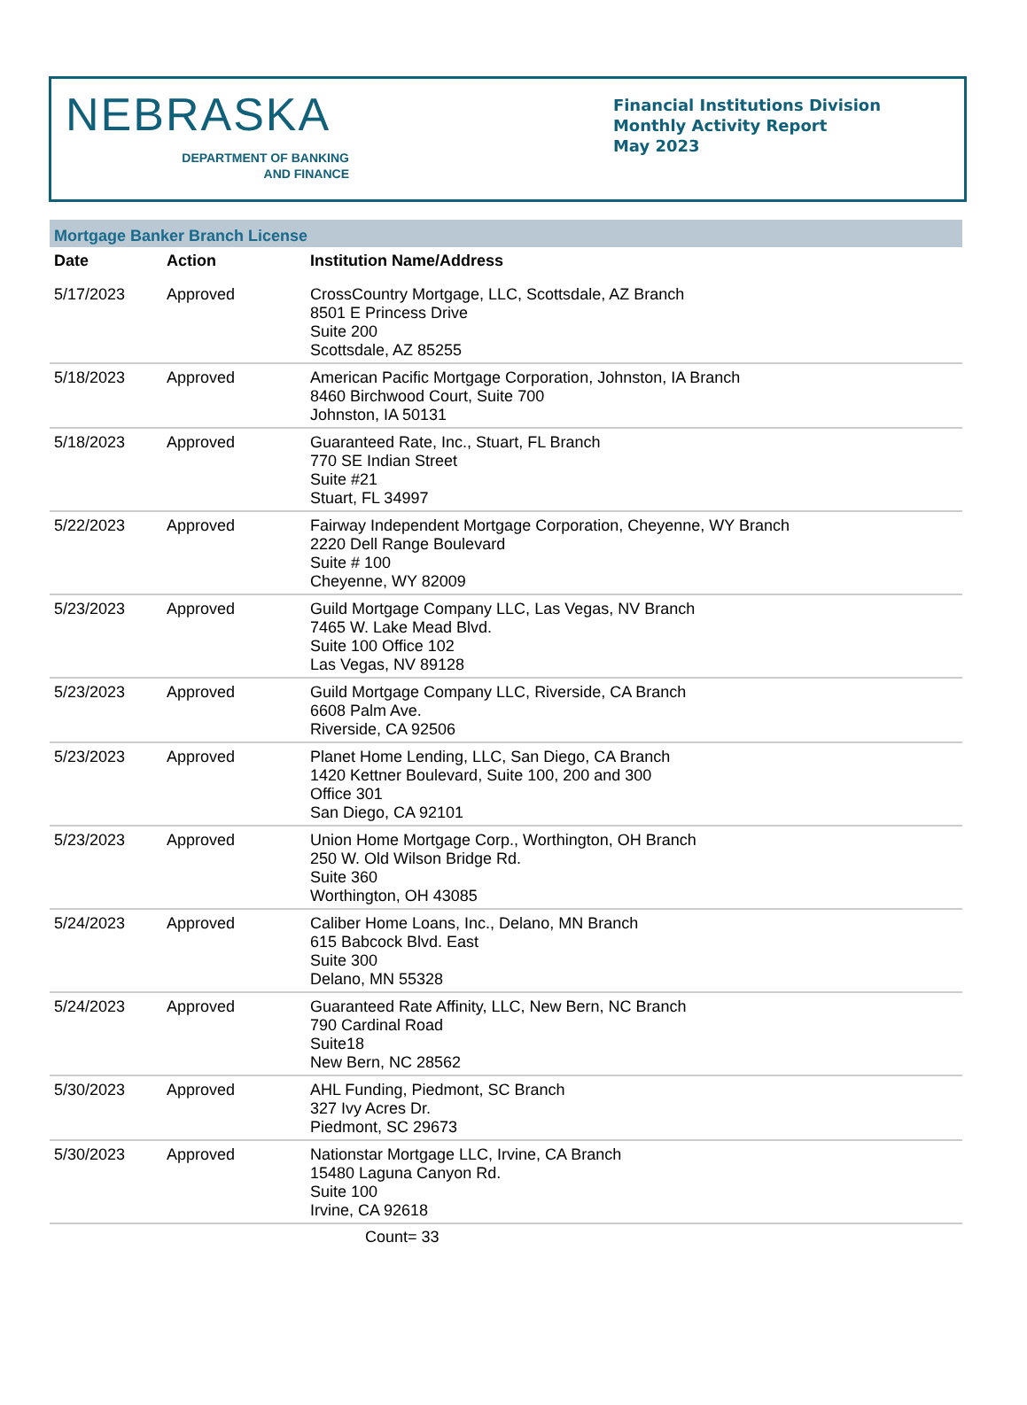NEBRASKA
DEPARTMENT OF BANKING
AND FINANCE
Financial Institutions Division
Monthly Activity Report
May 2023
Mortgage Banker Branch License
| Date | Action | Institution Name/Address |
| --- | --- | --- |
| 5/17/2023 | Approved | CrossCountry Mortgage, LLC, Scottsdale, AZ Branch 8501 E Princess Drive Suite 200 Scottsdale, AZ 85255 |
| 5/18/2023 | Approved | American Pacific Mortgage Corporation, Johnston, IA Branch 8460 Birchwood Court, Suite 700 Johnston, IA 50131 |
| 5/18/2023 | Approved | Guaranteed Rate, Inc., Stuart, FL Branch 770 SE Indian Street Suite #21 Stuart, FL 34997 |
| 5/22/2023 | Approved | Fairway Independent Mortgage Corporation, Cheyenne, WY Branch 2220 Dell Range Boulevard Suite # 100 Cheyenne, WY 82009 |
| 5/23/2023 | Approved | Guild Mortgage Company LLC, Las Vegas, NV Branch 7465 W. Lake Mead Blvd. Suite 100 Office 102 Las Vegas, NV 89128 |
| 5/23/2023 | Approved | Guild Mortgage Company LLC, Riverside, CA Branch 6608 Palm Ave. Riverside, CA 92506 |
| 5/23/2023 | Approved | Planet Home Lending, LLC, San Diego, CA Branch 1420 Kettner Boulevard, Suite 100, 200 and 300 Office 301 San Diego, CA 92101 |
| 5/23/2023 | Approved | Union Home Mortgage Corp., Worthington, OH Branch 250 W. Old Wilson Bridge Rd. Suite 360 Worthington, OH 43085 |
| 5/24/2023 | Approved | Caliber Home Loans, Inc., Delano, MN Branch 615 Babcock Blvd. East Suite 300 Delano, MN 55328 |
| 5/24/2023 | Approved | Guaranteed Rate Affinity, LLC, New Bern, NC Branch 790 Cardinal Road Suite18 New Bern, NC 28562 |
| 5/30/2023 | Approved | AHL Funding, Piedmont, SC Branch 327 Ivy Acres Dr. Piedmont, SC 29673 |
| 5/30/2023 | Approved | Nationstar Mortgage LLC, Irvine, CA Branch 15480 Laguna Canyon Rd. Suite 100 Irvine, CA 92618 |
Count= 33